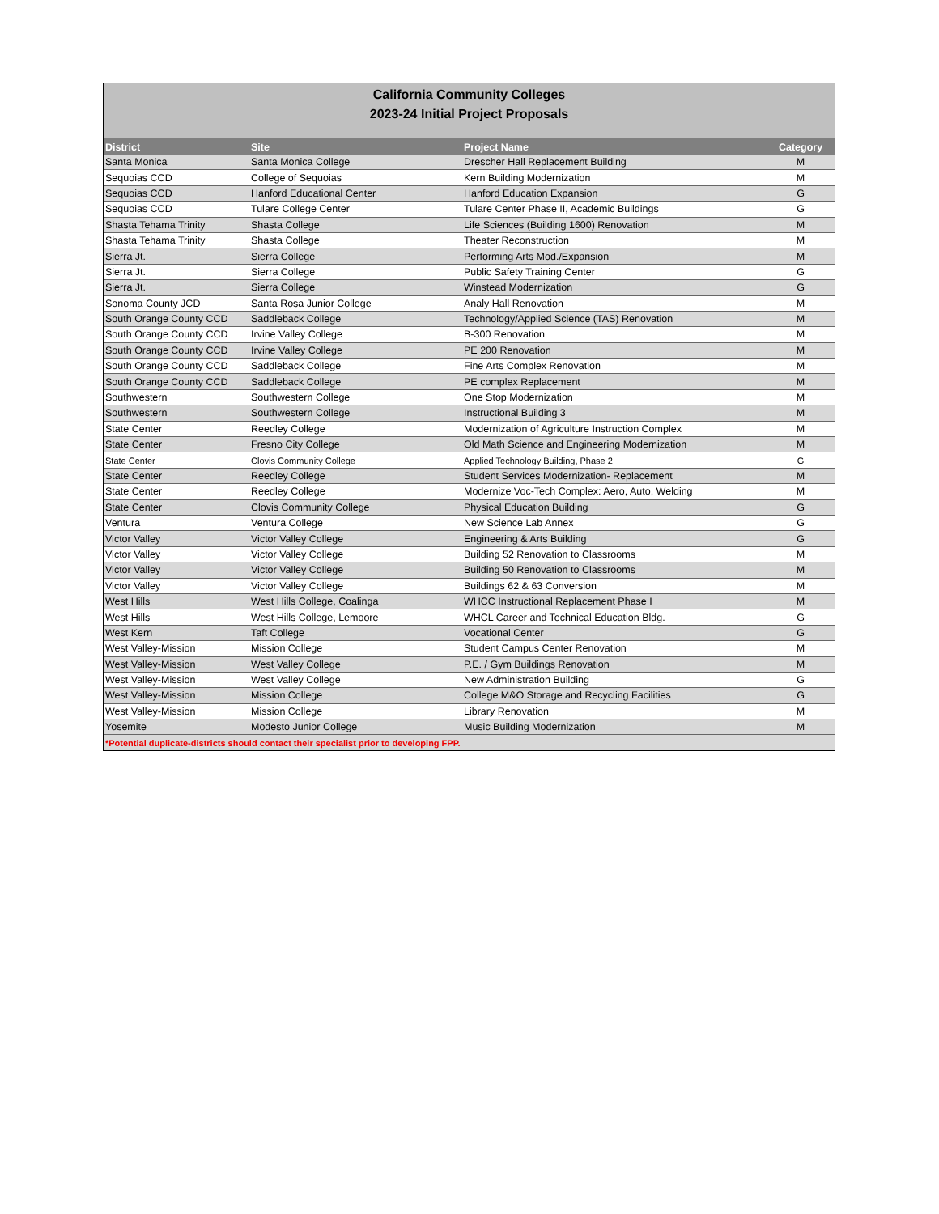California Community Colleges
2023-24 Initial Project Proposals
| District | Site | Project Name | Category |
| --- | --- | --- | --- |
| Santa Monica | Santa Monica College | Drescher Hall Replacement Building | M |
| Sequoias CCD | College of Sequoias | Kern Building Modernization | M |
| Sequoias CCD | Hanford Educational Center | Hanford Education Expansion | G |
| Sequoias CCD | Tulare College Center | Tulare Center Phase II, Academic Buildings | G |
| Shasta Tehama Trinity | Shasta College | Life Sciences (Building 1600) Renovation | M |
| Shasta Tehama Trinity | Shasta College | Theater Reconstruction | M |
| Sierra Jt. | Sierra College | Performing Arts Mod./Expansion | M |
| Sierra Jt. | Sierra College | Public Safety Training Center | G |
| Sierra Jt. | Sierra College | Winstead Modernization | G |
| Sonoma County JCD | Santa Rosa Junior College | Analy Hall Renovation | M |
| South Orange County CCD | Saddleback College | Technology/Applied Science (TAS) Renovation | M |
| South Orange County CCD | Irvine Valley College | B-300 Renovation | M |
| South Orange County CCD | Irvine Valley College | PE 200 Renovation | M |
| South Orange County CCD | Saddleback College | Fine Arts Complex Renovation | M |
| South Orange County CCD | Saddleback College | PE complex Replacement | M |
| Southwestern | Southwestern College | One Stop Modernization | M |
| Southwestern | Southwestern College | Instructional Building 3 | M |
| State Center | Reedley College | Modernization of Agriculture Instruction Complex | M |
| State Center | Fresno City College | Old Math Science and Engineering Modernization | M |
| State Center | Clovis Community College | Applied Technology Building, Phase 2 | G |
| State Center | Reedley College | Student Services Modernization- Replacement | M |
| State Center | Reedley College | Modernize Voc-Tech Complex: Aero, Auto, Welding | M |
| State Center | Clovis Community College | Physical Education Building | G |
| Ventura | Ventura College | New Science Lab Annex | G |
| Victor Valley | Victor Valley College | Engineering & Arts Building | G |
| Victor Valley | Victor Valley College | Building 52 Renovation to Classrooms | M |
| Victor Valley | Victor Valley College | Building 50 Renovation to Classrooms | M |
| Victor Valley | Victor Valley College | Buildings 62 & 63 Conversion | M |
| West Hills | West Hills College, Coalinga | WHCC Instructional Replacement Phase I | M |
| West Hills | West Hills College, Lemoore | WHCL Career and Technical Education Bldg. | G |
| West Kern | Taft College | Vocational Center | G |
| West Valley-Mission | Mission College | Student Campus Center Renovation | M |
| West Valley-Mission | West Valley College | P.E. / Gym Buildings Renovation | M |
| West Valley-Mission | West Valley College | New Administration Building | G |
| West Valley-Mission | Mission College | College M&O Storage and Recycling Facilities | G |
| West Valley-Mission | Mission College | Library Renovation | M |
| Yosemite | Modesto Junior College | Music Building Modernization | M |
| *Potential duplicate-districts should contact their specialist prior to developing FPP. | | | |